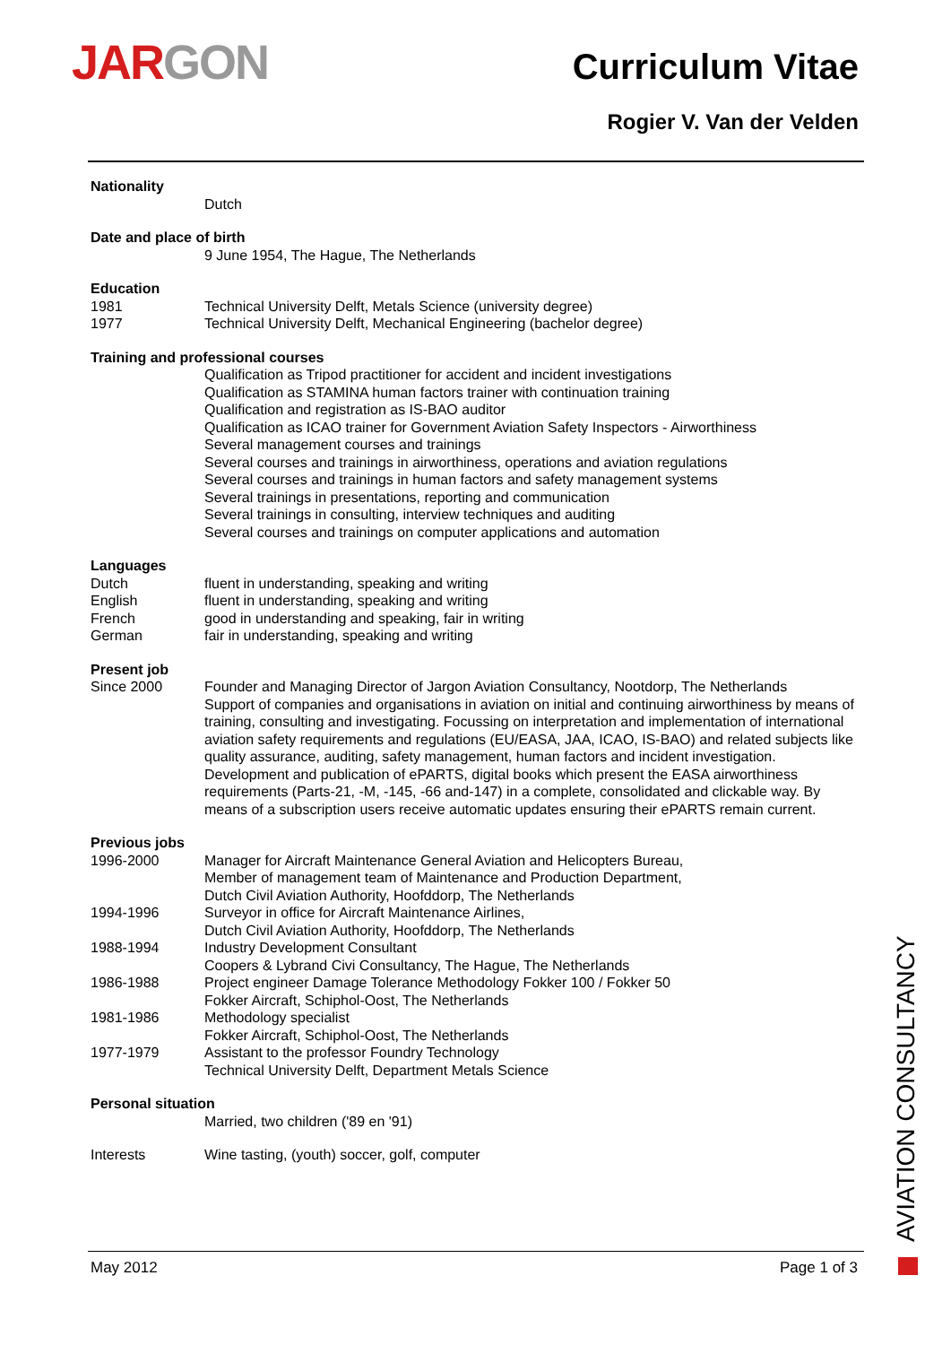JAR GON Curriculum Vitae
Rogier V. Van der Velden
Nationality
Dutch
Date and place of birth
9 June 1954, The Hague, The Netherlands
Education
1981 Technical University Delft, Metals Science (university degree)
1977 Technical University Delft, Mechanical Engineering (bachelor degree)
Training and professional courses
Qualification as Tripod practitioner for accident and incident investigations
Qualification as STAMINA human factors trainer with continuation training
Qualification and registration as IS-BAO auditor
Qualification as ICAO trainer for Government Aviation Safety Inspectors - Airworthiness
Several management courses and trainings
Several courses and trainings in airworthiness, operations and aviation regulations
Several courses and trainings in human factors and safety management systems
Several trainings in presentations, reporting and communication
Several trainings in consulting, interview techniques and auditing
Several courses and trainings on computer applications and automation
Languages
Dutch fluent in understanding, speaking and writing
English fluent in understanding, speaking and writing
French good in understanding and speaking, fair in writing
German fair in understanding, speaking and writing
Present job
Since 2000 Founder and Managing Director of Jargon Aviation Consultancy, Nootdorp, The Netherlands
Support of companies and organisations in aviation on initial and continuing airworthiness by means of training, consulting and investigating. Focussing on interpretation and implementation of international aviation safety requirements and regulations (EU/EASA, JAA, ICAO, IS-BAO) and related subjects like quality assurance, auditing, safety management, human factors and incident investigation.
Development and publication of ePARTS, digital books which present the EASA airworthiness requirements (Parts-21, -M, -145, -66 and-147) in a complete, consolidated and clickable way. By means of a subscription users receive automatic updates ensuring their ePARTS remain current.
Previous jobs
1996-2000 Manager for Aircraft Maintenance General Aviation and Helicopters Bureau,
Member of management team of Maintenance and Production Department,
Dutch Civil Aviation Authority, Hoofddorp, The Netherlands
1994-1996 Surveyor in office for Aircraft Maintenance Airlines,
Dutch Civil Aviation Authority, Hoofddorp, The Netherlands
1988-1994 Industry Development Consultant
Coopers & Lybrand Civi Consultancy, The Hague, The Netherlands
1986-1988 Project engineer Damage Tolerance Methodology Fokker 100 / Fokker 50
Fokker Aircraft, Schiphol-Oost, The Netherlands
1981-1986 Methodology specialist
Fokker Aircraft, Schiphol-Oost, The Netherlands
1977-1979 Assistant to the professor Foundry Technology
Technical University Delft, Department Metals Science
Personal situation
Married, two children ('89 en '91)
Interests Wine tasting, (youth) soccer, golf, computer
AVIATION CONSULTANCY
May 2012 Page 1 of 3